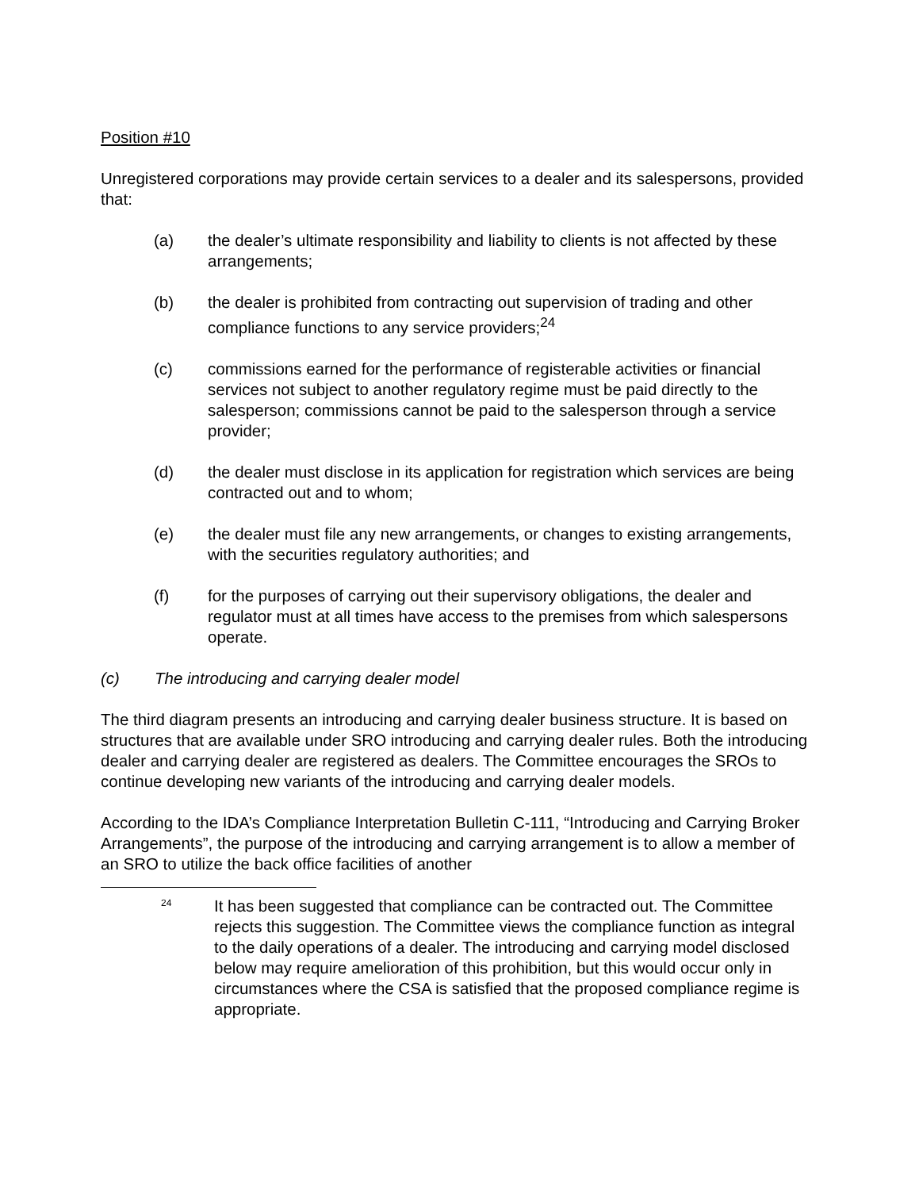Position #10
Unregistered corporations may provide certain services to a dealer and its salespersons, provided that:
(a) the dealer’s ultimate responsibility and liability to clients is not affected by these arrangements;
(b) the dealer is prohibited from contracting out supervision of trading and other compliance functions to any service providers;<sup>24</sup>
(c) commissions earned for the performance of registerable activities or financial services not subject to another regulatory regime must be paid directly to the salesperson; commissions cannot be paid to the salesperson through a service provider;
(d) the dealer must disclose in its application for registration which services are being contracted out and to whom;
(e) the dealer must file any new arrangements, or changes to existing arrangements, with the securities regulatory authorities; and
(f) for the purposes of carrying out their supervisory obligations, the dealer and regulator must at all times have access to the premises from which salespersons operate.
(c) The introducing and carrying dealer model
The third diagram presents an introducing and carrying dealer business structure. It is based on structures that are available under SRO introducing and carrying dealer rules. Both the introducing dealer and carrying dealer are registered as dealers. The Committee encourages the SROs to continue developing new variants of the introducing and carrying dealer models.
According to the IDA’s Compliance Interpretation Bulletin C-111, “Introducing and Carrying Broker Arrangements”, the purpose of the introducing and carrying arrangement is to allow a member of an SRO to utilize the back office facilities of another
24 It has been suggested that compliance can be contracted out. The Committee rejects this suggestion. The Committee views the compliance function as integral to the daily operations of a dealer. The introducing and carrying model disclosed below may require amelioration of this prohibition, but this would occur only in circumstances where the CSA is satisfied that the proposed compliance regime is appropriate.